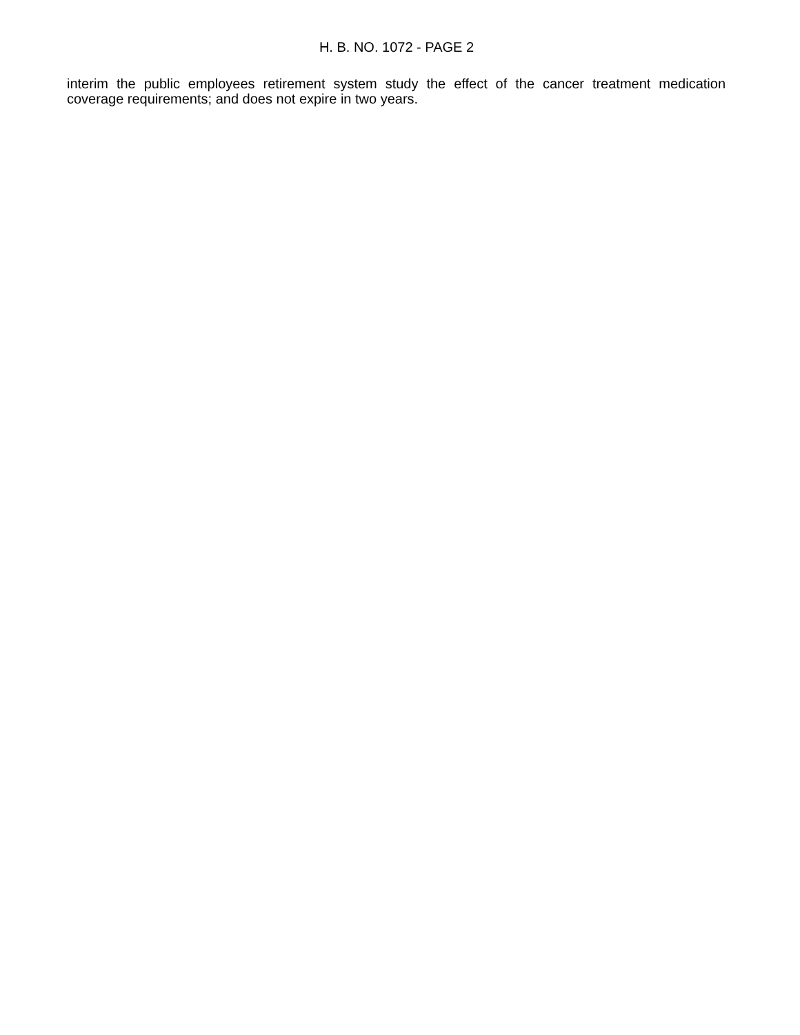H. B. NO. 1072 - PAGE 2
interim the public employees retirement system study the effect of the cancer treatment medication coverage requirements; and does not expire in two years.